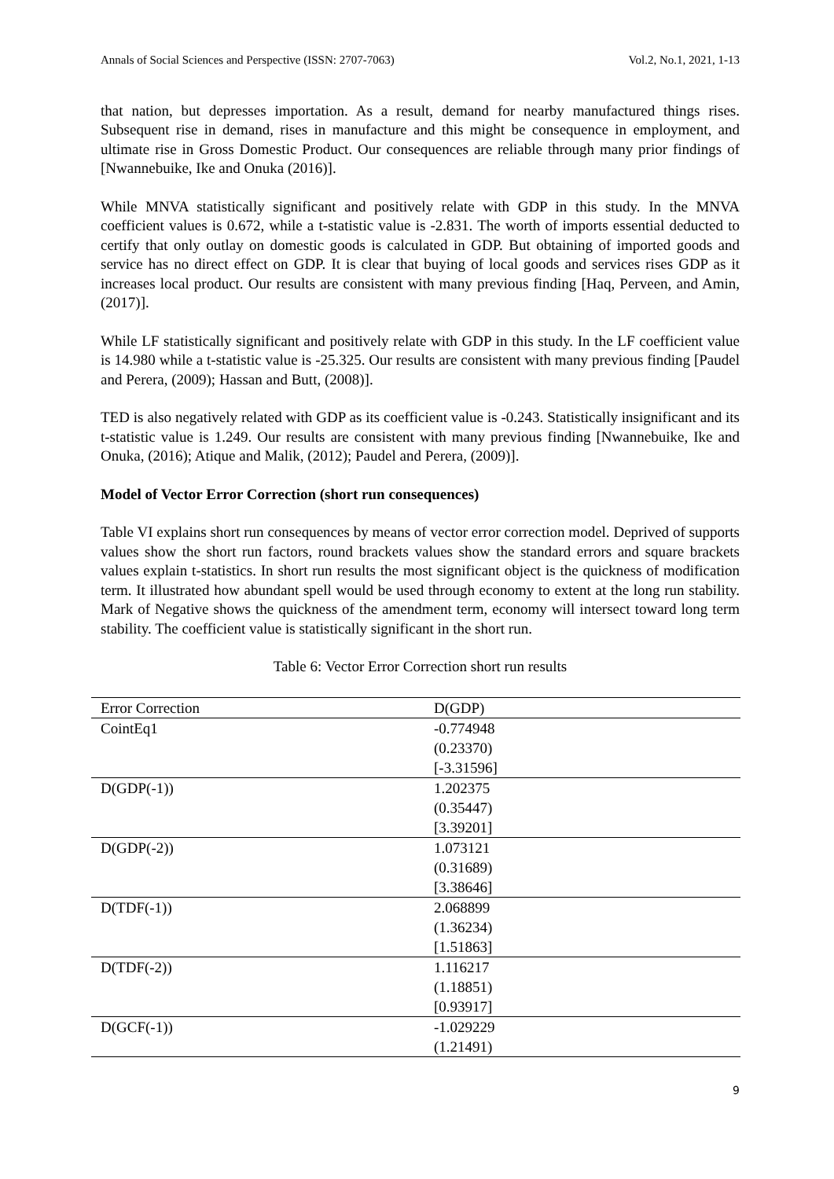Annals of Social Sciences and Perspective (ISSN: 2707-7063) Vol.2, No.1, 2021, 1-13
that nation, but depresses importation. As a result, demand for nearby manufactured things rises. Subsequent rise in demand, rises in manufacture and this might be consequence in employment, and ultimate rise in Gross Domestic Product. Our consequences are reliable through many prior findings of [Nwannebuike, Ike and Onuka (2016)].
While MNVA statistically significant and positively relate with GDP in this study. In the MNVA coefficient values is 0.672, while a t-statistic value is -2.831. The worth of imports essential deducted to certify that only outlay on domestic goods is calculated in GDP. But obtaining of imported goods and service has no direct effect on GDP. It is clear that buying of local goods and services rises GDP as it increases local product. Our results are consistent with many previous finding [Haq, Perveen, and Amin, (2017)].
While LF statistically significant and positively relate with GDP in this study. In the LF coefficient value is 14.980 while a t-statistic value is -25.325. Our results are consistent with many previous finding [Paudel and Perera, (2009); Hassan and Butt, (2008)].
TED is also negatively related with GDP as its coefficient value is -0.243. Statistically insignificant and its t-statistic value is 1.249. Our results are consistent with many previous finding [Nwannebuike, Ike and Onuka, (2016); Atique and Malik, (2012); Paudel and Perera, (2009)].
Model of Vector Error Correction (short run consequences)
Table VI explains short run consequences by means of vector error correction model. Deprived of supports values show the short run factors, round brackets values show the standard errors and square brackets values explain t-statistics. In short run results the most significant object is the quickness of modification term. It illustrated how abundant spell would be used through economy to extent at the long run stability. Mark of Negative shows the quickness of the amendment term, economy will intersect toward long term stability. The coefficient value is statistically significant in the short run.
Table 6: Vector Error Correction short run results
| Error Correction | D(GDP) |
| --- | --- |
| CointEq1 | -0.774948 (0.23370) [-3.31596] |
| D(GDP(-1)) | 1.202375 (0.35447) [3.39201] |
| D(GDP(-2)) | 1.073121 (0.31689) [3.38646] |
| D(TDF(-1)) | 2.068899 (1.36234) [1.51863] |
| D(TDF(-2)) | 1.116217 (1.18851) [0.93917] |
| D(GCF(-1)) | -1.029229 (1.21491) |
9